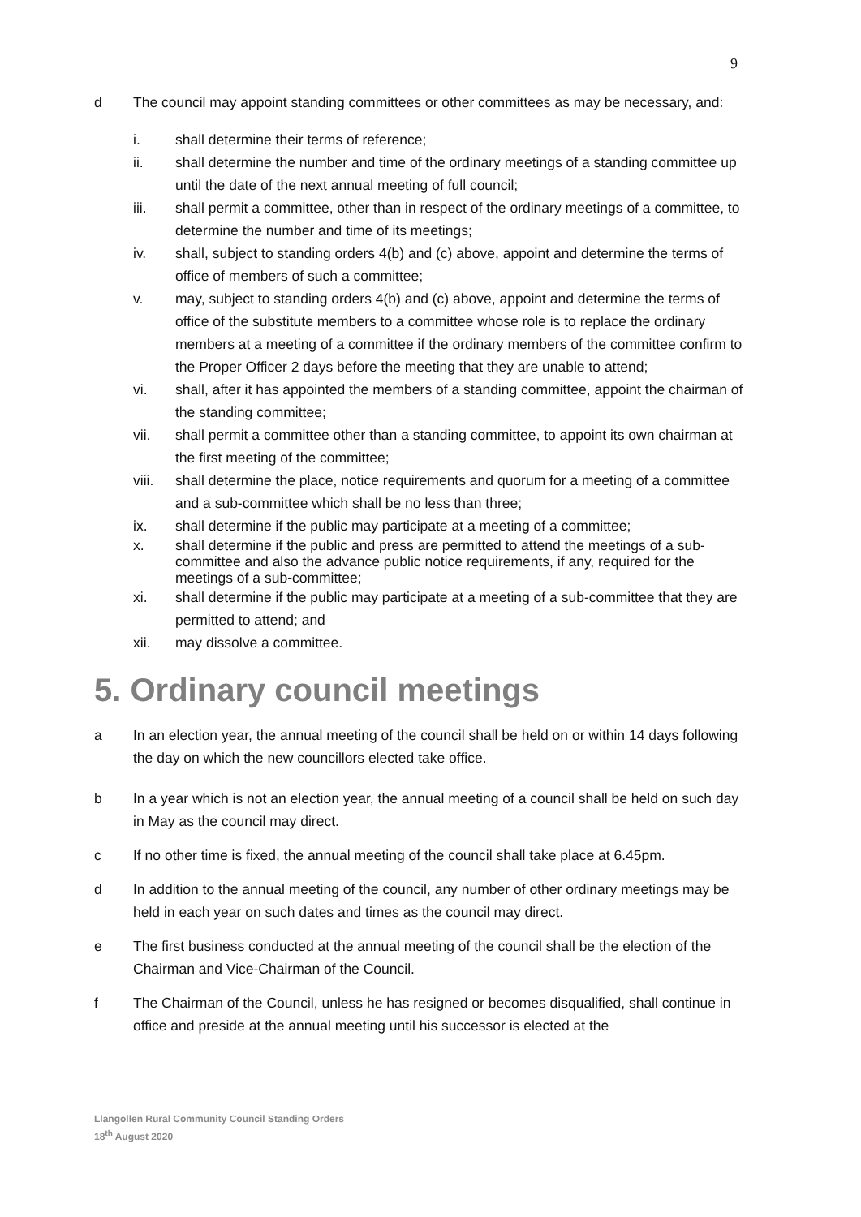9
d The council may appoint standing committees or other committees as may be necessary, and:
i. shall determine their terms of reference;
ii. shall determine the number and time of the ordinary meetings of a standing committee up until the date of the next annual meeting of full council;
iii. shall permit a committee, other than in respect of the ordinary meetings of a committee, to determine the number and time of its meetings;
iv. shall, subject to standing orders 4(b) and (c) above, appoint and determine the terms of office of members of such a committee;
v. may, subject to standing orders 4(b) and (c) above, appoint and determine the terms of office of the substitute members to a committee whose role is to replace the ordinary members at a meeting of a committee if the ordinary members of the committee confirm to the Proper Officer 2 days before the meeting that they are unable to attend;
vi. shall, after it has appointed the members of a standing committee, appoint the chairman of the standing committee;
vii. shall permit a committee other than a standing committee, to appoint its own chairman at the first meeting of the committee;
viii.
shall determine the place, notice requirements and quorum for a meeting of a committee and a sub-committee which shall be no less than three;
ix. shall determine if the public may participate at a meeting of a committee;
x. shall determine if the public and press are permitted to attend the meetings of a sub-committee and also the advance public notice requirements, if any, required for the meetings of a sub-committee;
xi. shall determine if the public may participate at a meeting of a sub-committee that they are permitted to attend; and
xii. may dissolve a committee.
5. Ordinary council meetings
a In an election year, the annual meeting of the council shall be held on or within 14 days following the day on which the new councillors elected take office.
b In a year which is not an election year, the annual meeting of a council shall be held on such day in May as the council may direct.
c If no other time is fixed, the annual meeting of the council shall take place at 6.45pm.
d In addition to the annual meeting of the council, any number of other ordinary meetings may be held in each year on such dates and times as the council may direct.
e The first business conducted at the annual meeting of the council shall be the election of the Chairman and Vice-Chairman of the Council.
f The Chairman of the Council, unless he has resigned or becomes disqualified, shall continue in office and preside at the annual meeting until his successor is elected at the
Llangollen Rural Community Council Standing Orders
18<sup>th</sup> August 2020